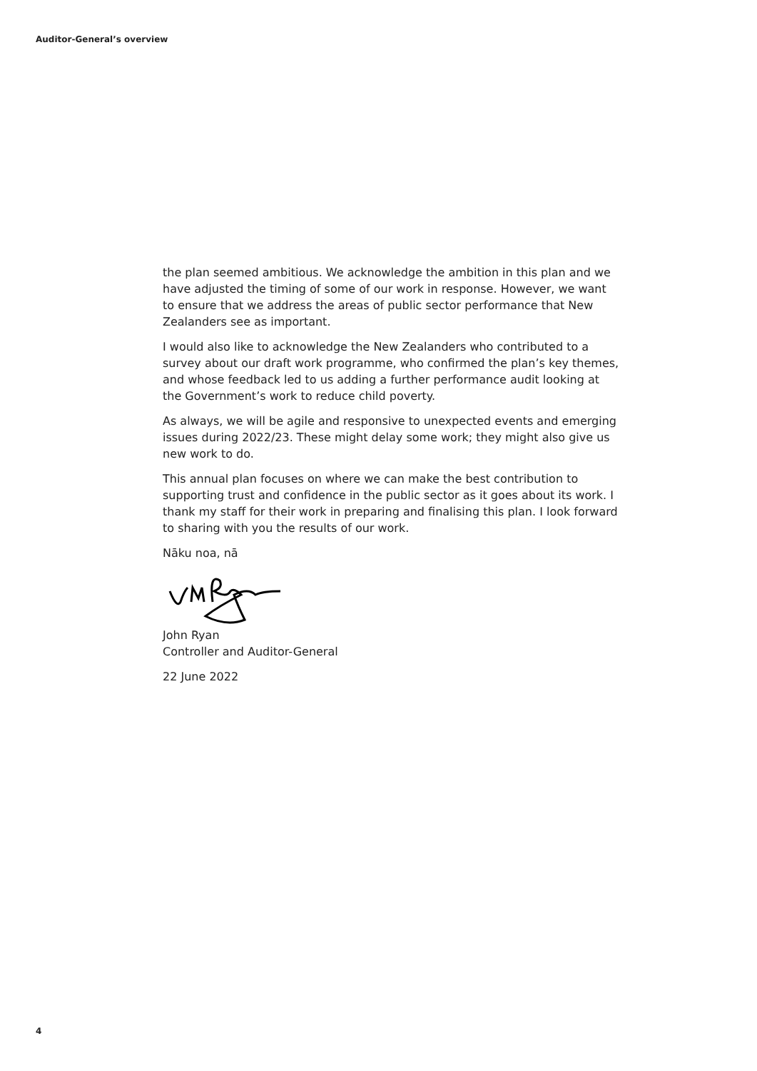Auditor-General’s overview
the plan seemed ambitious. We acknowledge the ambition in this plan and we have adjusted the timing of some of our work in response. However, we want to ensure that we address the areas of public sector performance that New Zealanders see as important.
I would also like to acknowledge the New Zealanders who contributed to a survey about our draft work programme, who confirmed the plan’s key themes, and whose feedback led to us adding a further performance audit looking at the Government’s work to reduce child poverty.
As always, we will be agile and responsive to unexpected events and emerging issues during 2022/23. These might delay some work; they might also give us new work to do.
This annual plan focuses on where we can make the best contribution to supporting trust and confidence in the public sector as it goes about its work. I thank my staff for their work in preparing and finalising this plan. I look forward to sharing with you the results of our work.
Nāku noa, nā
John Ryan
Controller and Auditor-General
22 June 2022
4